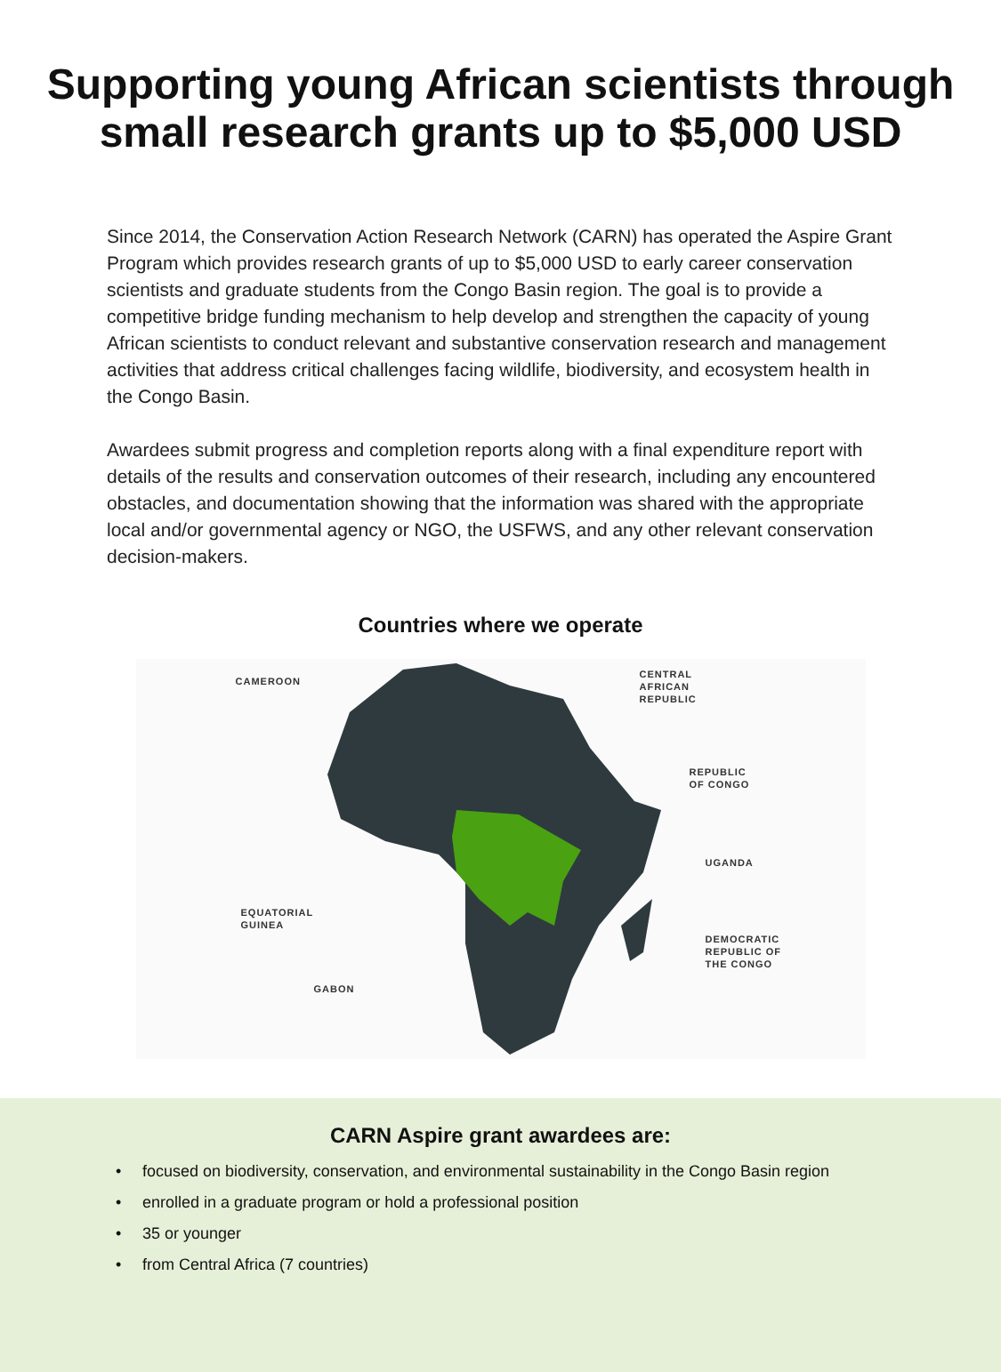Supporting young African scientists through
small research grants up to $5,000 USD
Since 2014, the Conservation Action Research Network (CARN) has operated the Aspire Grant Program which provides research grants of up to $5,000 USD to early career conservation scientists and graduate students from the Congo Basin region. The goal is to provide a competitive bridge funding mechanism to help develop and strengthen the capacity of young African scientists to conduct relevant and substantive conservation research and management activities that address critical challenges facing wildlife, biodiversity, and ecosystem health in the Congo Basin.
Awardees submit progress and completion reports along with a final expenditure report with details of the results and conservation outcomes of their research, including any encountered obstacles, and documentation showing that the information was shared with the appropriate local and/or governmental agency or NGO, the USFWS, and any other relevant conservation decision-makers.
Countries where we operate
CAMEROON
CENTRAL
AFRICAN
REPUBLIC
REPUBLIC
OF CONGO
UGANDA
EQUATORIAL
GUINEA
DEMOCRATIC
REPUBLIC OF
THE CONGO
GABON
CARN Aspire grant awardees are:
• focused on biodiversity, conservation, and environmental sustainability in the Congo Basin region
• enrolled in a graduate program or hold a professional position
• 35 or younger
• from Central Africa (7 countries)